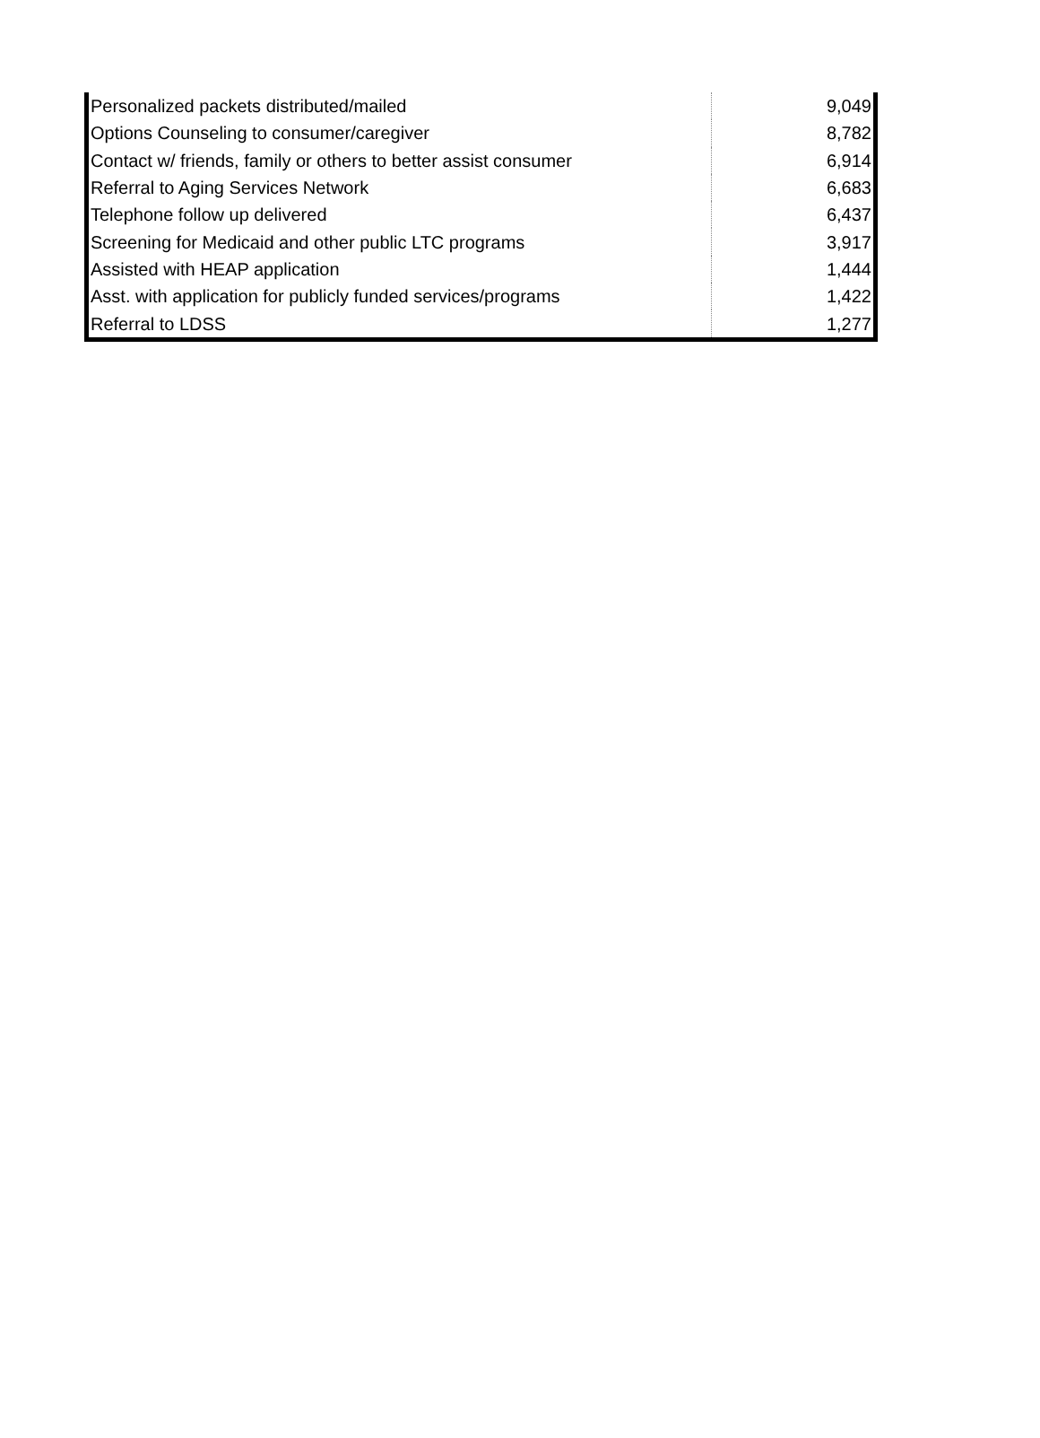| Personalized packets distributed/mailed | 9,049 |
| Options Counseling to consumer/caregiver | 8,782 |
| Contact w/ friends, family or others to better assist consumer | 6,914 |
| Referral to Aging Services Network | 6,683 |
| Telephone follow up delivered | 6,437 |
| Screening for Medicaid and other public LTC programs | 3,917 |
| Assisted with HEAP application | 1,444 |
| Asst. with application for publicly funded services/programs | 1,422 |
| Referral to LDSS | 1,277 |